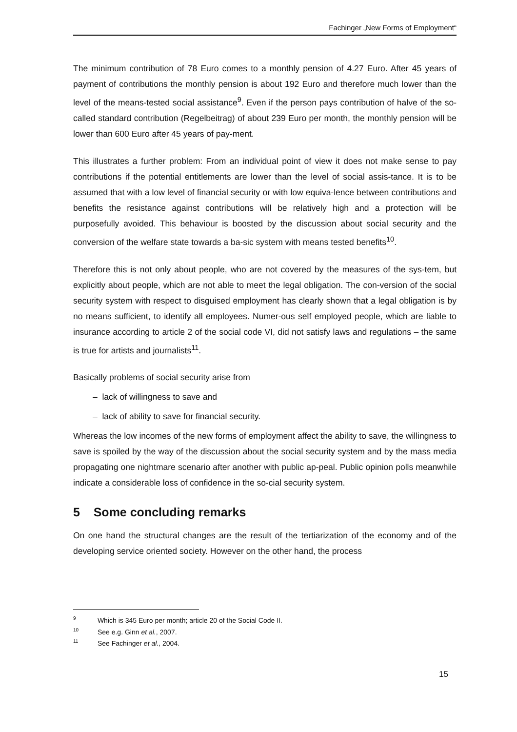Fachinger „New Forms of Employment“
The minimum contribution of 78 Euro comes to a monthly pension of 4.27 Euro. After 45 years of payment of contributions the monthly pension is about 192 Euro and therefore much lower than the level of the means-tested social assistance<sup>9</sup>. Even if the person pays contribution of halve of the so-called standard contribution (Regelbeitrag) of about 239 Euro per month, the monthly pension will be lower than 600 Euro after 45 years of pay-ment.
This illustrates a further problem: From an individual point of view it does not make sense to pay contributions if the potential entitlements are lower than the level of social assis-tance. It is to be assumed that with a low level of financial security or with low equiva-lence between contributions and benefits the resistance against contributions will be relatively high and a protection will be purposefully avoided. This behaviour is boosted by the discussion about social security and the conversion of the welfare state towards a ba-sic system with means tested benefits<sup>10</sup>.
Therefore this is not only about people, who are not covered by the measures of the sys-tem, but explicitly about people, which are not able to meet the legal obligation. The con-version of the social security system with respect to disguised employment has clearly shown that a legal obligation is by no means sufficient, to identify all employees. Numer-ous self employed people, which are liable to insurance according to article 2 of the social code VI, did not satisfy laws and regulations – the same is true for artists and journalists<sup>11</sup>.
Basically problems of social security arise from
– lack of willingness to save and
– lack of ability to save for financial security.
Whereas the low incomes of the new forms of employment affect the ability to save, the willingness to save is spoiled by the way of the discussion about the social security system and by the mass media propagating one nightmare scenario after another with public ap-peal. Public opinion polls meanwhile indicate a considerable loss of confidence in the so-cial security system.
5 Some concluding remarks
On one hand the structural changes are the result of the tertiarization of the economy and of the developing service oriented society. However on the other hand, the process
<sup>9</sup> Which is 345 Euro per month; article 20 of the Social Code II.
<sup>10</sup> See e.g. Ginn et al., 2007.
<sup>11</sup> See Fachinger et al., 2004.
15